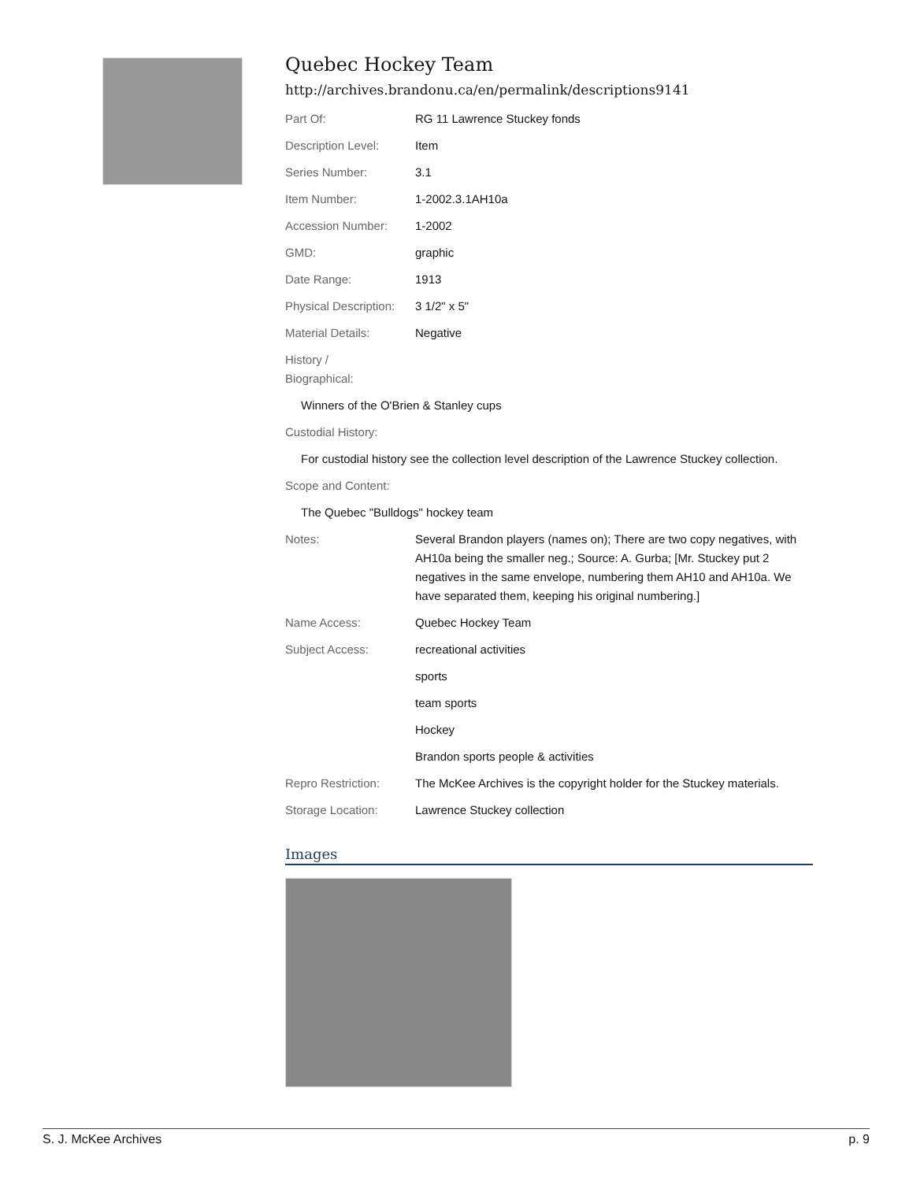Quebec Hockey Team
http://archives.brandonu.ca/en/permalink/descriptions9141
| Part Of: | RG 11 Lawrence Stuckey fonds |
| Description Level: | Item |
| Series Number: | 3.1 |
| Item Number: | 1-2002.3.1AH10a |
| Accession Number: | 1-2002 |
| GMD: | graphic |
| Date Range: | 1913 |
| Physical Description: | 3 1/2" x 5" |
| Material Details: | Negative |
| History / Biographical: | |
| Winners of the O'Brien & Stanley cups | |
| Custodial History: | |
| For custodial history see the collection level description of the Lawrence Stuckey collection. | |
| Scope and Content: | |
| The Quebec "Bulldogs" hockey team | |
| Notes: | Several Brandon players (names on); There are two copy negatives, with AH10a being the smaller neg.; Source: A. Gurba; [Mr. Stuckey put 2 negatives in the same envelope, numbering them AH10 and AH10a. We have separated them, keeping his original numbering.] |
| Name Access: | Quebec Hockey Team |
| Subject Access: | recreational activities |
| | sports |
| | team sports |
| | Hockey |
| | Brandon sports people & activities |
| Repro Restriction: | The McKee Archives is the copyright holder for the Stuckey materials. |
| Storage Location: | Lawrence Stuckey collection |
Images
S. J. McKee Archives p. 9